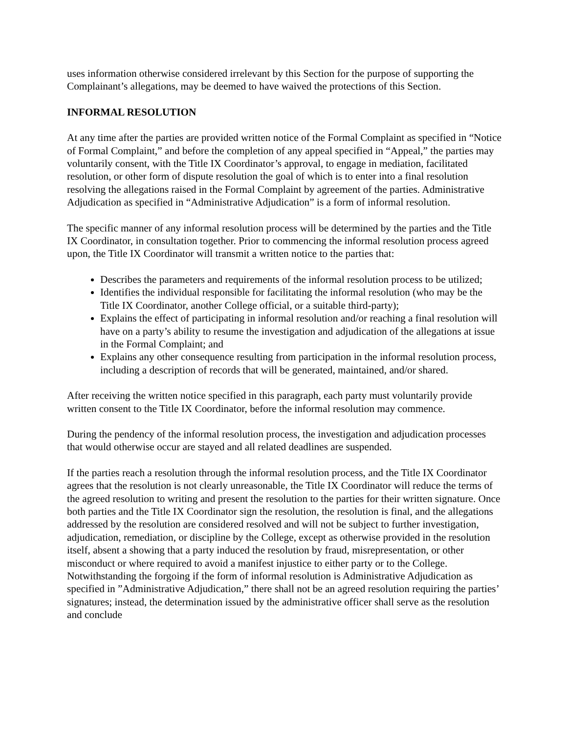uses information otherwise considered irrelevant by this Section for the purpose of supporting the Complainant’s allegations, may be deemed to have waived the protections of this Section.
INFORMAL RESOLUTION
At any time after the parties are provided written notice of the Formal Complaint as specified in “Notice of Formal Complaint,” and before the completion of any appeal specified in “Appeal,” the parties may voluntarily consent, with the Title IX Coordinator’s approval, to engage in mediation, facilitated resolution, or other form of dispute resolution the goal of which is to enter into a final resolution resolving the allegations raised in the Formal Complaint by agreement of the parties. Administrative Adjudication as specified in “Administrative Adjudication” is a form of informal resolution.
The specific manner of any informal resolution process will be determined by the parties and the Title IX Coordinator, in consultation together. Prior to commencing the informal resolution process agreed upon, the Title IX Coordinator will transmit a written notice to the parties that:
Describes the parameters and requirements of the informal resolution process to be utilized;
Identifies the individual responsible for facilitating the informal resolution (who may be the Title IX Coordinator, another College official, or a suitable third-party);
Explains the effect of participating in informal resolution and/or reaching a final resolution will have on a party’s ability to resume the investigation and adjudication of the allegations at issue in the Formal Complaint; and
Explains any other consequence resulting from participation in the informal resolution process, including a description of records that will be generated, maintained, and/or shared.
After receiving the written notice specified in this paragraph, each party must voluntarily provide written consent to the Title IX Coordinator, before the informal resolution may commence.
During the pendency of the informal resolution process, the investigation and adjudication processes that would otherwise occur are stayed and all related deadlines are suspended.
If the parties reach a resolution through the informal resolution process, and the Title IX Coordinator agrees that the resolution is not clearly unreasonable, the Title IX Coordinator will reduce the terms of the agreed resolution to writing and present the resolution to the parties for their written signature. Once both parties and the Title IX Coordinator sign the resolution, the resolution is final, and the allegations addressed by the resolution are considered resolved and will not be subject to further investigation, adjudication, remediation, or discipline by the College, except as otherwise provided in the resolution itself, absent a showing that a party induced the resolution by fraud, misrepresentation, or other misconduct or where required to avoid a manifest injustice to either party or to the College. Notwithstanding the forgoing if the form of informal resolution is Administrative Adjudication as specified in ”Administrative Adjudication,” there shall not be an agreed resolution requiring the parties’ signatures; instead, the determination issued by the administrative officer shall serve as the resolution and conclude